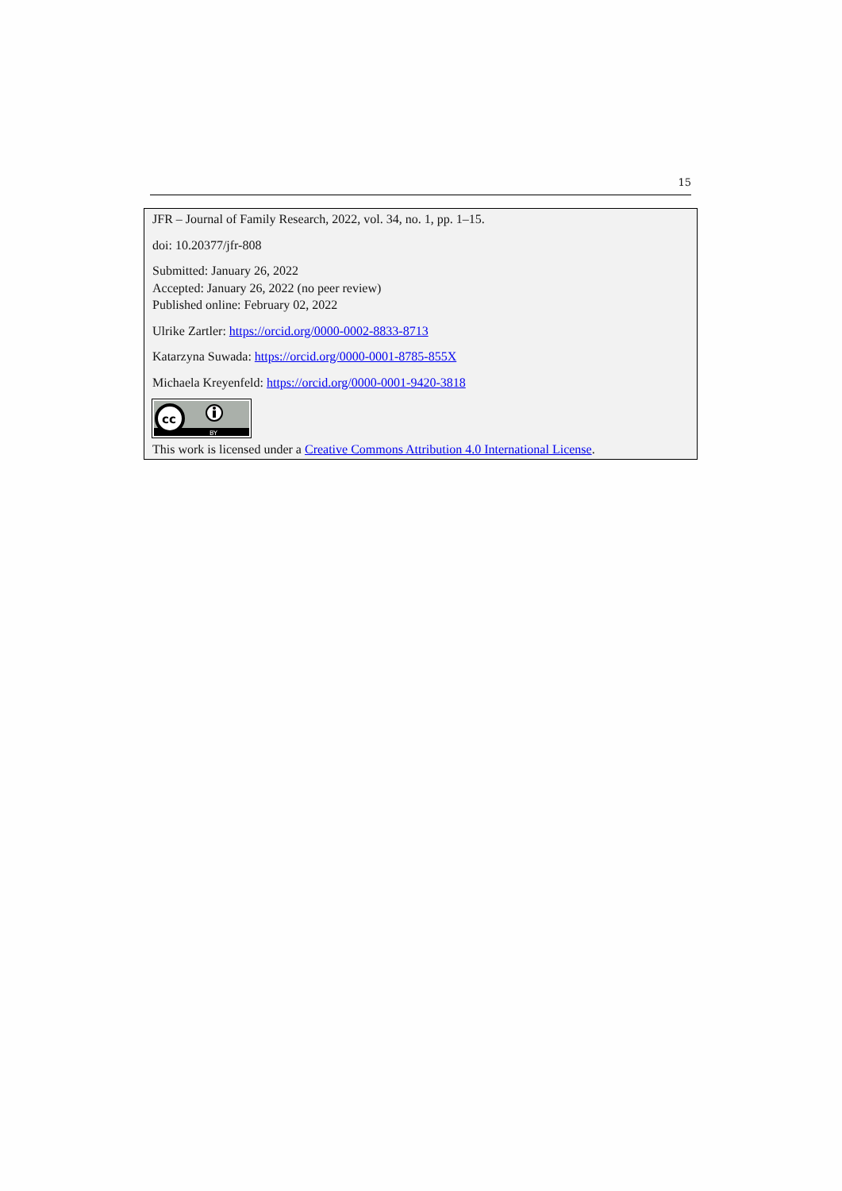15
JFR – Journal of Family Research, 2022, vol. 34, no. 1, pp. 1–15.
doi: 10.20377/jfr-808
Submitted: January 26, 2022
Accepted: January 26, 2022 (no peer review)
Published online: February 02, 2022
Ulrike Zartler: https://orcid.org/0000-0002-8833-8713
Katarzyna Suwada: https://orcid.org/0000-0001-8785-855X
Michaela Kreyenfeld: https://orcid.org/0000-0001-9420-3818
cc
BY
This work is licensed under a Creative Commons Attribution 4.0 International License.